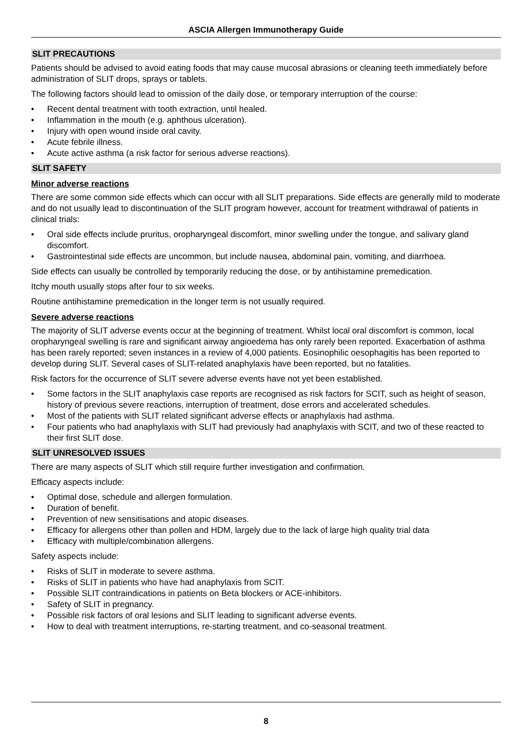ASCIA Allergen Immunotherapy Guide
SLIT PRECAUTIONS
Patients should be advised to avoid eating foods that may cause mucosal abrasions or cleaning teeth immediately before administration of SLIT drops, sprays or tablets.
The following factors should lead to omission of the daily dose, or temporary interruption of the course:
• Recent dental treatment with tooth extraction, until healed.
• Inflammation in the mouth (e.g. aphthous ulceration).
• Injury with open wound inside oral cavity.
• Acute febrile illness.
• Acute active asthma (a risk factor for serious adverse reactions).
SLIT SAFETY
Minor adverse reactions
There are some common side effects which can occur with all SLIT preparations. Side effects are generally mild to moderate and do not usually lead to discontinuation of the SLIT program however, account for treatment withdrawal of patients in clinical trials:
• Oral side effects include pruritus, oropharyngeal discomfort, minor swelling under the tongue, and salivary gland discomfort.
• Gastrointestinal side effects are uncommon, but include nausea, abdominal pain, vomiting, and diarrhoea.
Side effects can usually be controlled by temporarily reducing the dose, or by antihistamine premedication.
Itchy mouth usually stops after four to six weeks.
Routine antihistamine premedication in the longer term is not usually required.
Severe adverse reactions
The majority of SLIT adverse events occur at the beginning of treatment. Whilst local oral discomfort is common, local oropharyngeal swelling is rare and significant airway angioedema has only rarely been reported. Exacerbation of asthma has been rarely reported; seven instances in a review of 4,000 patients. Eosinophilic oesophagitis has been reported to develop during SLIT. Several cases of SLIT-related anaphylaxis have been reported, but no fatalities.
Risk factors for the occurrence of SLIT severe adverse events have not yet been established.
• Some factors in the SLIT anaphylaxis case reports are recognised as risk factors for SCIT, such as height of season, history of previous severe reactions, interruption of treatment, dose errors and accelerated schedules.
• Most of the patients with SLIT related significant adverse effects or anaphylaxis had asthma.
• Four patients who had anaphylaxis with SLIT had previously had anaphylaxis with SCIT, and two of these reacted to their first SLIT dose.
SLIT UNRESOLVED ISSUES
There are many aspects of SLIT which still require further investigation and confirmation.
Efficacy aspects include:
• Optimal dose, schedule and allergen formulation.
• Duration of benefit.
• Prevention of new sensitisations and atopic diseases.
• Efficacy for allergens other than pollen and HDM, largely due to the lack of large high quality trial data
• Efficacy with multiple/combination allergens.
Safety aspects include:
• Risks of SLIT in moderate to severe asthma.
• Risks of SLIT in patients who have had anaphylaxis from SCIT.
• Possible SLIT contraindications in patients on Beta blockers or ACE-inhibitors.
• Safety of SLIT in pregnancy.
• Possible risk factors of oral lesions and SLIT leading to significant adverse events.
• How to deal with treatment interruptions, re-starting treatment, and co-seasonal treatment.
8